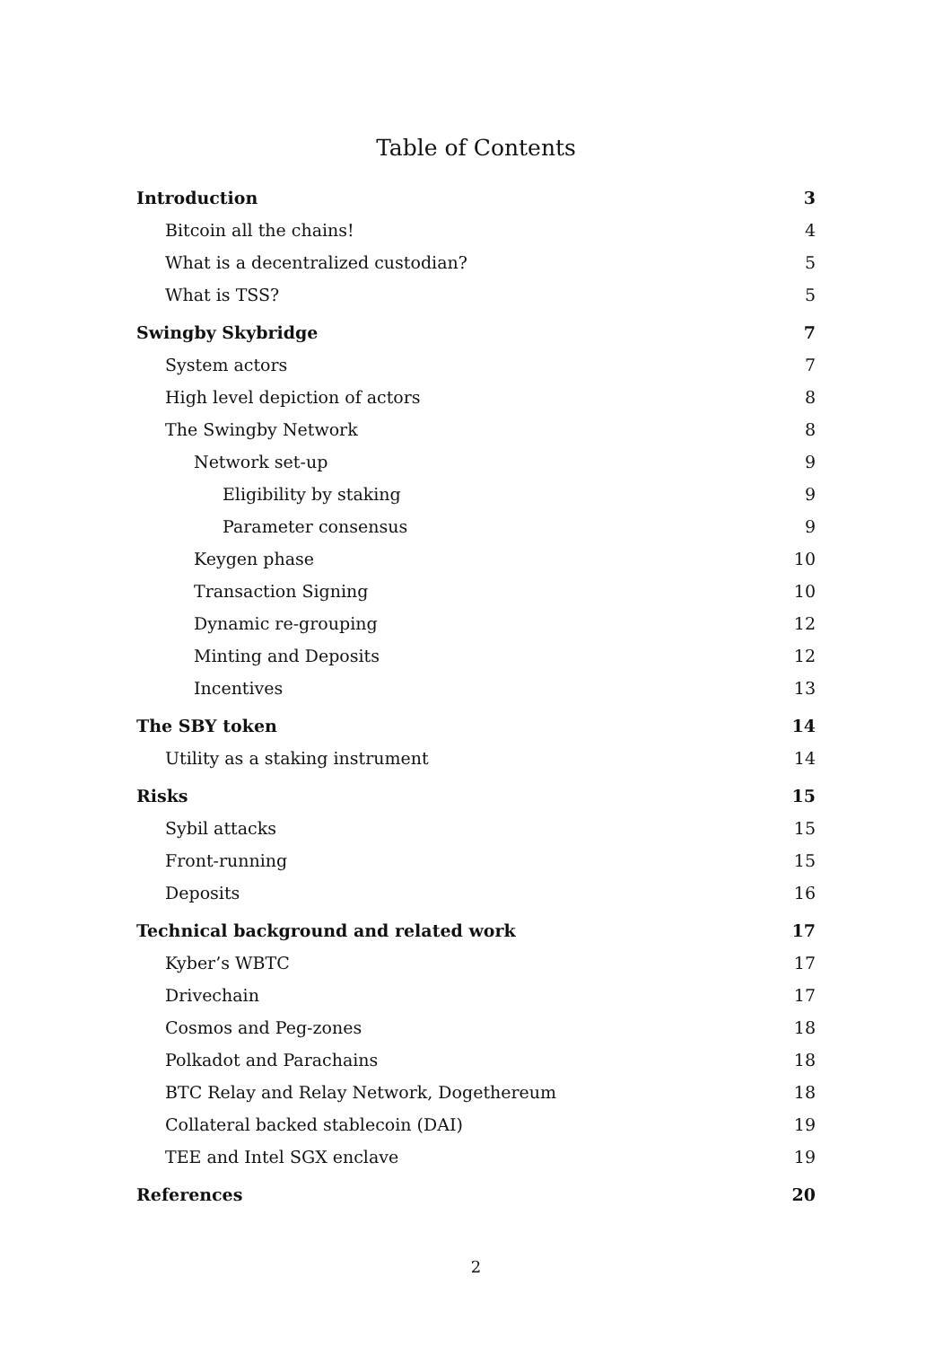Table of Contents
Introduction 3
Bitcoin all the chains! 4
What is a decentralized custodian? 5
What is TSS? 5
Swingby Skybridge 7
System actors 7
High level depiction of actors 8
The Swingby Network 8
Network set-up 9
Eligibility by staking 9
Parameter consensus 9
Keygen phase 10
Transaction Signing 10
Dynamic re-grouping 12
Minting and Deposits 12
Incentives 13
The SBY token 14
Utility as a staking instrument 14
Risks 15
Sybil attacks 15
Front-running 15
Deposits 16
Technical background and related work 17
Kyber’s WBTC 17
Drivechain 17
Cosmos and Peg-zones 18
Polkadot and Parachains 18
BTC Relay and Relay Network, Dogethereum 18
Collateral backed stablecoin (DAI) 19
TEE and Intel SGX enclave 19
References 20
2